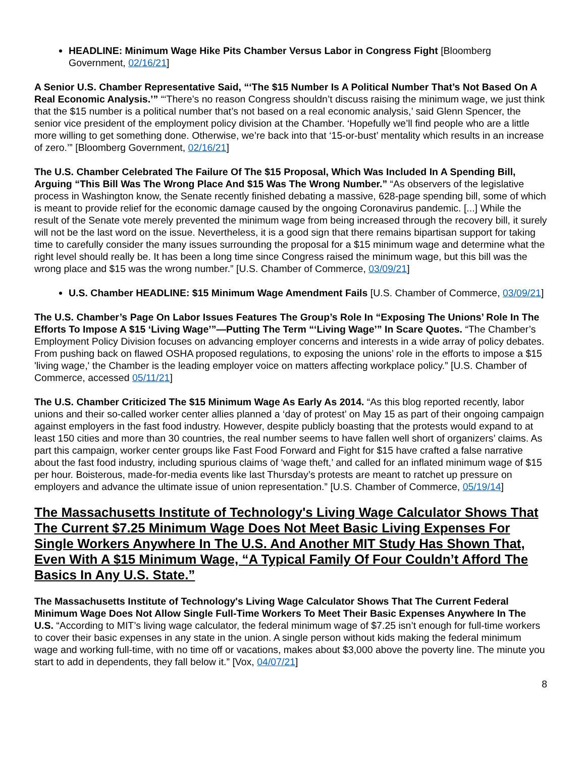HEADLINE: Minimum Wage Hike Pits Chamber Versus Labor in Congress Fight [Bloomberg Government, 02/16/21]
A Senior U.S. Chamber Representative Said, “‘The $15 Number Is A Political Number That’s Not Based On A Real Economic Analysis.’” “‘There’s no reason Congress shouldn’t discuss raising the minimum wage, we just think that the $15 number is a political number that’s not based on a real economic analysis,’ said Glenn Spencer, the senior vice president of the employment policy division at the Chamber. ‘Hopefully we’ll find people who are a little more willing to get something done. Otherwise, we’re back into that ‘15-or-bust’ mentality which results in an increase of zero.’” [Bloomberg Government, 02/16/21]
The U.S. Chamber Celebrated The Failure Of The $15 Proposal, Which Was Included In A Spending Bill, Arguing “This Bill Was The Wrong Place And $15 Was The Wrong Number.” “As observers of the legislative process in Washington know, the Senate recently finished debating a massive, 628-page spending bill, some of which is meant to provide relief for the economic damage caused by the ongoing Coronavirus pandemic. [...] While the result of the Senate vote merely prevented the minimum wage from being increased through the recovery bill, it surely will not be the last word on the issue. Nevertheless, it is a good sign that there remains bipartisan support for taking time to carefully consider the many issues surrounding the proposal for a $15 minimum wage and determine what the right level should really be. It has been a long time since Congress raised the minimum wage, but this bill was the wrong place and $15 was the wrong number.” [U.S. Chamber of Commerce, 03/09/21]
U.S. Chamber HEADLINE: $15 Minimum Wage Amendment Fails [U.S. Chamber of Commerce, 03/09/21]
The U.S. Chamber’s Page On Labor Issues Features The Group’s Role In “Exposing The Unions’ Role In The Efforts To Impose A $15 ‘Living Wage’”—Putting The Term “‘Living Wage’” In Scare Quotes. “The Chamber’s Employment Policy Division focuses on advancing employer concerns and interests in a wide array of policy debates. From pushing back on flawed OSHA proposed regulations, to exposing the unions’ role in the efforts to impose a $15 'living wage,' the Chamber is the leading employer voice on matters affecting workplace policy.” [U.S. Chamber of Commerce, accessed 05/11/21]
The U.S. Chamber Criticized The $15 Minimum Wage As Early As 2014. “As this blog reported recently, labor unions and their so-called worker center allies planned a ‘day of protest’ on May 15 as part of their ongoing campaign against employers in the fast food industry. However, despite publicly boasting that the protests would expand to at least 150 cities and more than 30 countries, the real number seems to have fallen well short of organizers’ claims. As part this campaign, worker center groups like Fast Food Forward and Fight for $15 have crafted a false narrative about the fast food industry, including spurious claims of ‘wage theft,’ and called for an inflated minimum wage of $15 per hour. Boisterous, made-for-media events like last Thursday’s protests are meant to ratchet up pressure on employers and advance the ultimate issue of union representation.” [U.S. Chamber of Commerce, 05/19/14]
The Massachusetts Institute of Technology's Living Wage Calculator Shows That The Current $7.25 Minimum Wage Does Not Meet Basic Living Expenses For Single Workers Anywhere In The U.S. And Another MIT Study Has Shown That, Even With A $15 Minimum Wage, “A Typical Family Of Four Couldn’t Afford The Basics In Any U.S. State.”
The Massachusetts Institute of Technology's Living Wage Calculator Shows That The Current Federal Minimum Wage Does Not Allow Single Full-Time Workers To Meet Their Basic Expenses Anywhere In The U.S. “According to MIT’s living wage calculator, the federal minimum wage of $7.25 isn’t enough for full-time workers to cover their basic expenses in any state in the union. A single person without kids making the federal minimum wage and working full-time, with no time off or vacations, makes about $3,000 above the poverty line. The minute you start to add in dependents, they fall below it.” [Vox, 04/07/21]
8